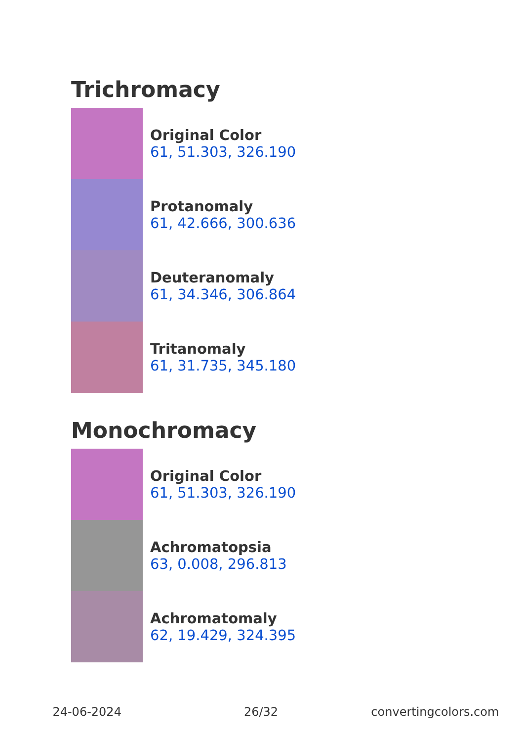Trichromacy
Original Color
61, 51.303, 326.190
Protanomaly
61, 42.666, 300.636
Deuteranomaly
61, 34.346, 306.864
Tritanomaly
61, 31.735, 345.180
Monochromacy
Original Color
61, 51.303, 326.190
Achromatopsia
63, 0.008, 296.813
Achromatomaly
62, 19.429, 324.395
24-06-2024 26/32 convertingcolors.com